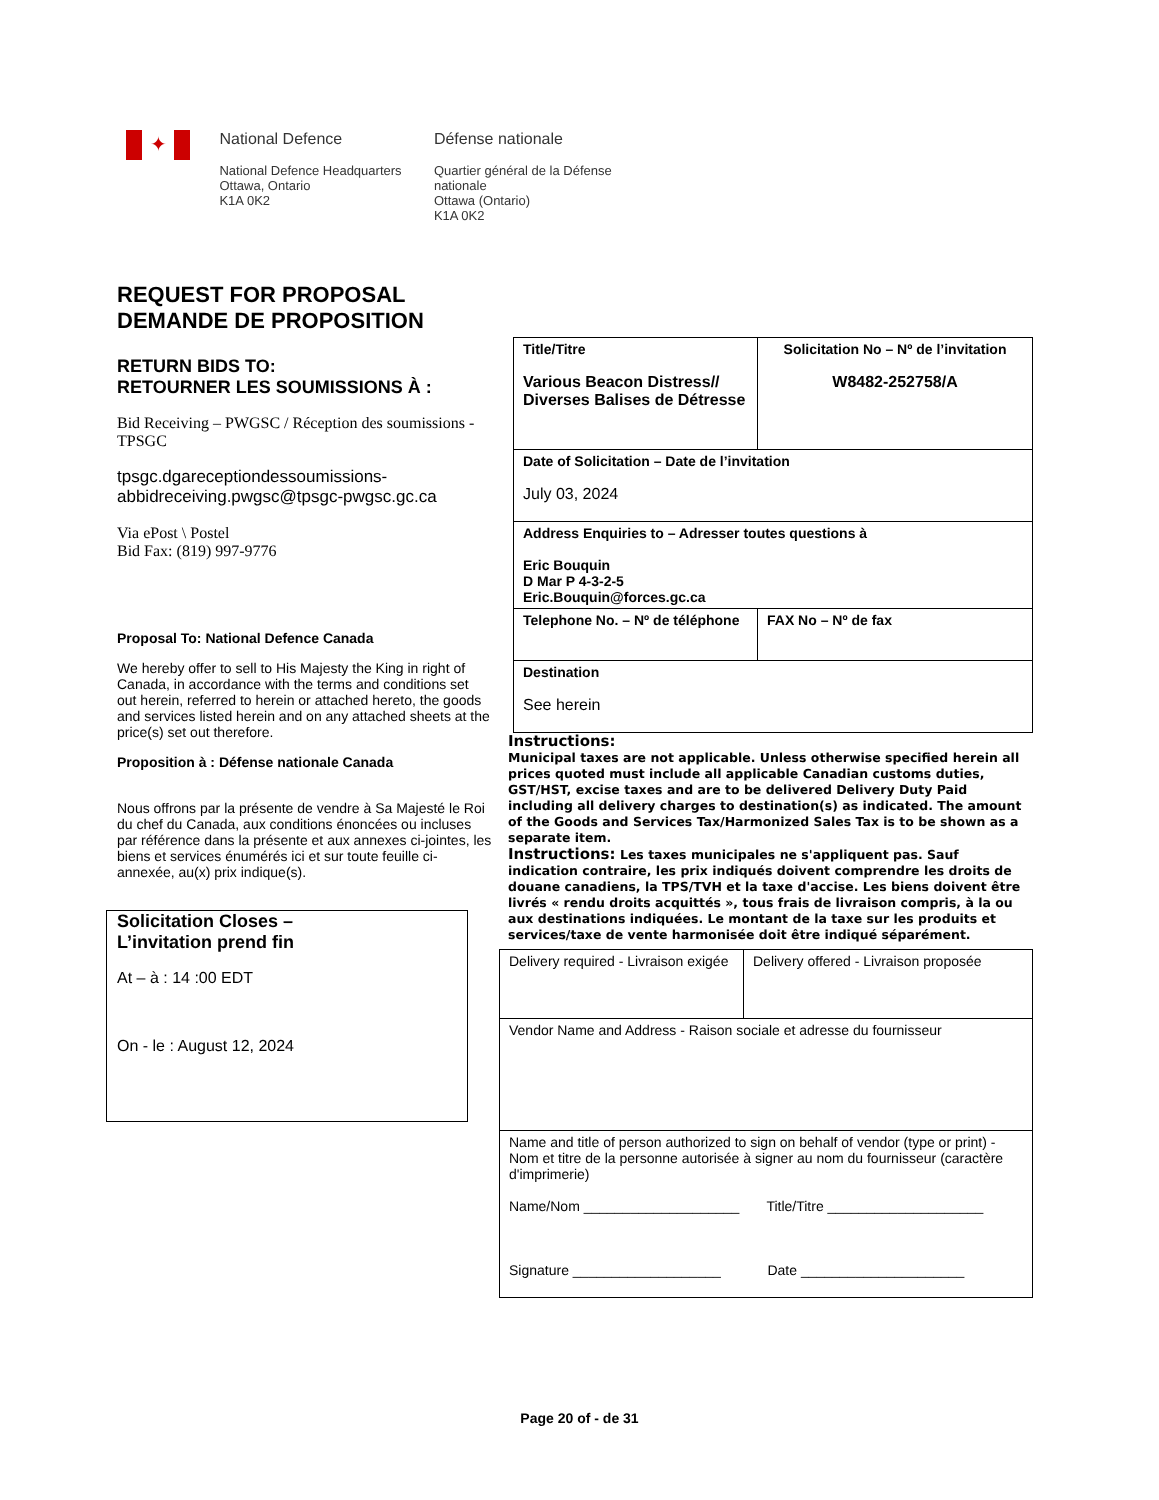✦
National Defence
National Defence Headquarters
Ottawa, Ontario
K1A 0K2
Défense nationale
Quartier général de la Défense nationale
Ottawa (Ontario)
K1A 0K2
REQUEST FOR PROPOSAL
DEMANDE DE PROPOSITION
RETURN BIDS TO:
RETOURNER LES SOUMISSIONS À :
Bid Receiving – PWGSC / Réception des soumissions - TPSGC
tpsgc.dgareceptiondessoumissions-abbidreceiving.pwgsc@tpsgc-pwgsc.gc.ca
Via ePost \ Postel
Bid Fax: (819) 997-9776
Proposal To: National Defence Canada
We hereby offer to sell to His Majesty the King in right of Canada, in accordance with the terms and conditions set out herein, referred to herein or attached hereto, the goods and services listed herein and on any attached sheets at the price(s) set out therefore.
Proposition à : Défense nationale Canada
Nous offrons par la présente de vendre à Sa Majesté le Roi du chef du Canada, aux conditions énoncées ou incluses par référence dans la présente et aux annexes ci-jointes, les biens et services énumérés ici et sur toute feuille ci-annexée, au(x) prix indique(s).
Solicitation Closes –
L’invitation prend fin
At – à : 14 :00 EDT
On - le : August 12, 2024
| Title/Titre Various Beacon Distress// Diverses Balises de Détresse | Solicitation No – Nº de l’invitation W8482-252758/A |
| Date of Solicitation – Date de l’invitation July 03, 2024 | |
| Address Enquiries to – Adresser toutes questions à Eric Bouquin D Mar P 4-3-2-5 Eric.Bouquin@forces.gc.ca | |
| Telephone No. – Nº de téléphone | FAX No – Nº de fax |
| Destination See herein | |
Instructions:
Municipal taxes are not applicable. Unless otherwise specified herein all prices quoted must include all applicable Canadian customs duties, GST/HST, excise taxes and are to be delivered Delivery Duty Paid including all delivery charges to destination(s) as indicated. The amount of the Goods and Services Tax/Harmonized Sales Tax is to be shown as a separate item.
Instructions: Les taxes municipales ne s'appliquent pas. Sauf indication contraire, les prix indiqués doivent comprendre les droits de douane canadiens, la TPS/TVH et la taxe d'accise. Les biens doivent être livrés « rendu droits acquittés », tous frais de livraison compris, à la ou aux destinations indiquées. Le montant de la taxe sur les produits et services/taxe de vente harmonisée doit être indiqué séparément.
| Delivery required - Livraison exigée | Delivery offered - Livraison proposée |
| Vendor Name and Address - Raison sociale et adresse du fournisseur | |
| Name and title of person authorized to sign on behalf of vendor (type or print) - Nom et titre de la personne autorisée à signer au nom du fournisseur (caractère d'imprimerie) Name/Nom ____________________ Title/Titre ____________________ Signature ___________________ Date _____________________ | |
Page 20 of - de 31